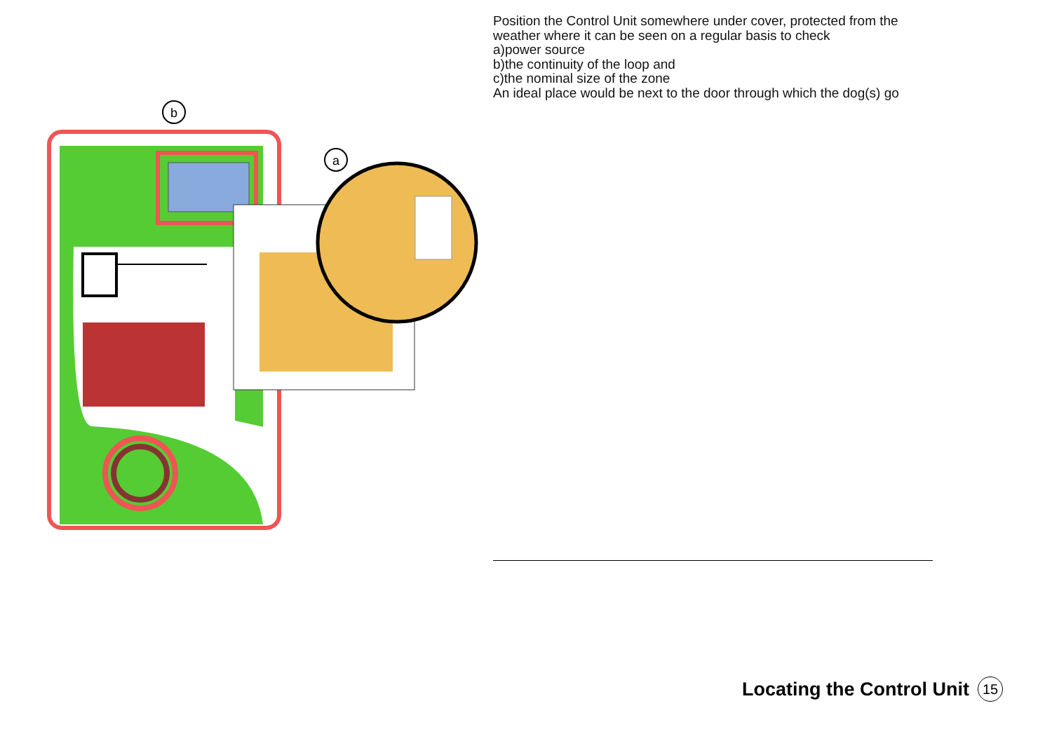b
a
Position the Control Unit somewhere under cover, protected from the weather where it can be seen on a regular basis to check
a)power source
b)the continuity of the loop and
c)the nominal size of the zone
An ideal place would be next to the door through which the dog(s) go
Locating the Control Unit 15